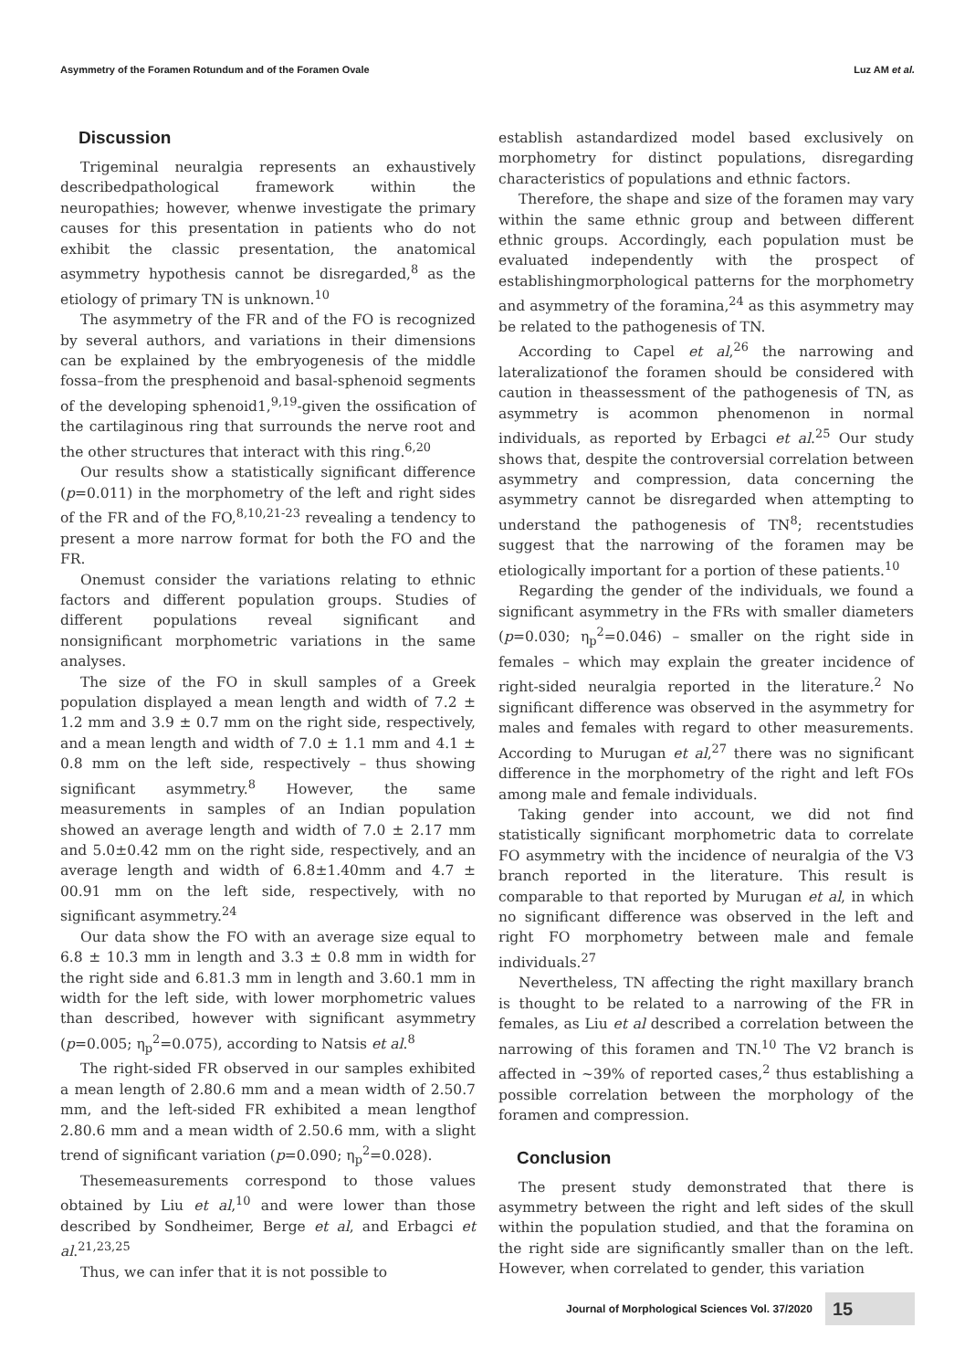Asymmetry of the Foramen Rotundum and of the Foramen Ovale Luz AM et al.
Discussion
Trigeminal neuralgia represents an exhaustively describedpathological framework within the neuropathies; however, whenwe investigate the primary causes for this presentation in patients who do not exhibit the classic presentation, the anatomical asymmetry hypothesis cannot be disregarded,<sup>8</sup> as the etiology of primary TN is unknown.<sup>10</sup>
The asymmetry of the FR and of the FO is recognized by several authors, and variations in their dimensions can be explained by the embryogenesis of the middle fossa–from the presphenoid and basal-sphenoid segments of the developing sphenoid1,<sup>9,19</sup>-given the ossification of the cartilaginous ring that surrounds the nerve root and the other structures that interact with this ring.<sup>6,20</sup>
Our results show a statistically significant difference (p=0.011) in the morphometry of the left and right sides of the FR and of the FO,<sup>8,10,21-23</sup> revealing a tendency to present a more narrow format for both the FO and the FR.
Onemust consider the variations relating to ethnic factors and different population groups. Studies of different populations reveal significant and nonsignificant morphometric variations in the same analyses.
The size of the FO in skull samples of a Greek population displayed a mean length and width of 7.2 ± 1.2 mm and 3.9 ± 0.7 mm on the right side, respectively, and a mean length and width of 7.0 ± 1.1 mm and 4.1 ± 0.8 mm on the left side, respectively – thus showing significant asymmetry.<sup>8</sup> However, the same measurements in samples of an Indian population showed an average length and width of 7.0 ± 2.17 mm and 5.0±0.42 mm on the right side, respectively, and an average length and width of 6.8±1.40mm and 4.7 ± 00.91 mm on the left side, respectively, with no significant asymmetry.<sup>24</sup>
Our data show the FO with an average size equal to 6.8 ± 10.3 mm in length and 3.3 ± 0.8 mm in width for the right side and 6.81.3 mm in length and 3.60.1 mm in width for the left side, with lower morphometric values than described, however with significant asymmetry (p=0.005; η<sub>p</sub><sup>2</sup>=0.075), according to Natsis et al.<sup>8</sup>
The right-sided FR observed in our samples exhibited a mean length of 2.80.6 mm and a mean width of 2.50.7 mm, and the left-sided FR exhibited a mean lengthof 2.80.6 mm and a mean width of 2.50.6 mm, with a slight trend of significant variation (p=0.090; η<sub>p</sub><sup>2</sup>=0.028).
Thesemeasurements correspond to those values obtained by Liu et al,<sup>10</sup> and were lower than those described by Sondheimer, Berge et al, and Erbagci et al.<sup>21,23,25</sup>
Thus, we can infer that it is not possible to
establish astandardized model based exclusively on morphometry for distinct populations, disregarding characteristics of populations and ethnic factors.
Therefore, the shape and size of the foramen may vary within the same ethnic group and between different ethnic groups. Accordingly, each population must be evaluated independently with the prospect of establishingmorphological patterns for the morphometry and asymmetry of the foramina,<sup>24</sup> as this asymmetry may be related to the pathogenesis of TN.
According to Capel et al,<sup>26</sup> the narrowing and lateralizationof the foramen should be considered with caution in theassessment of the pathogenesis of TN, as asymmetry is acommon phenomenon in normal individuals, as reported by Erbagci et al.<sup>25</sup> Our study shows that, despite the controversial correlation between asymmetry and compression, data concerning the asymmetry cannot be disregarded when attempting to understand the pathogenesis of TN<sup>8</sup>; recentstudies suggest that the narrowing of the foramen may be etiologically important for a portion of these patients.<sup>10</sup>
Regarding the gender of the individuals, we found a significant asymmetry in the FRs with smaller diameters (p=0.030; η<sub>p</sub><sup>2</sup>=0.046) – smaller on the right side in females – which may explain the greater incidence of right-sided neuralgia reported in the literature.<sup>2</sup> No significant difference was observed in the asymmetry for males and females with regard to other measurements. According to Murugan et al,<sup>27</sup> there was no significant difference in the morphometry of the right and left FOs among male and female individuals.
Taking gender into account, we did not find statistically significant morphometric data to correlate FO asymmetry with the incidence of neuralgia of the V3 branch reported in the literature. This result is comparable to that reported by Murugan et al, in which no significant difference was observed in the left and right FO morphometry between male and female individuals.<sup>27</sup>
Nevertheless, TN affecting the right maxillary branch is thought to be related to a narrowing of the FR in females, as Liu et al described a correlation between the narrowing of this foramen and TN.<sup>10</sup> The V2 branch is affected in ~39% of reported cases,<sup>2</sup> thus establishing a possible correlation between the morphology of the foramen and compression.
Conclusion
The present study demonstrated that there is asymmetry between the right and left sides of the skull within the population studied, and that the foramina on the right side are significantly smaller than on the left. However, when correlated to gender, this variation
Journal of Morphological Sciences Vol. 37/2020
15